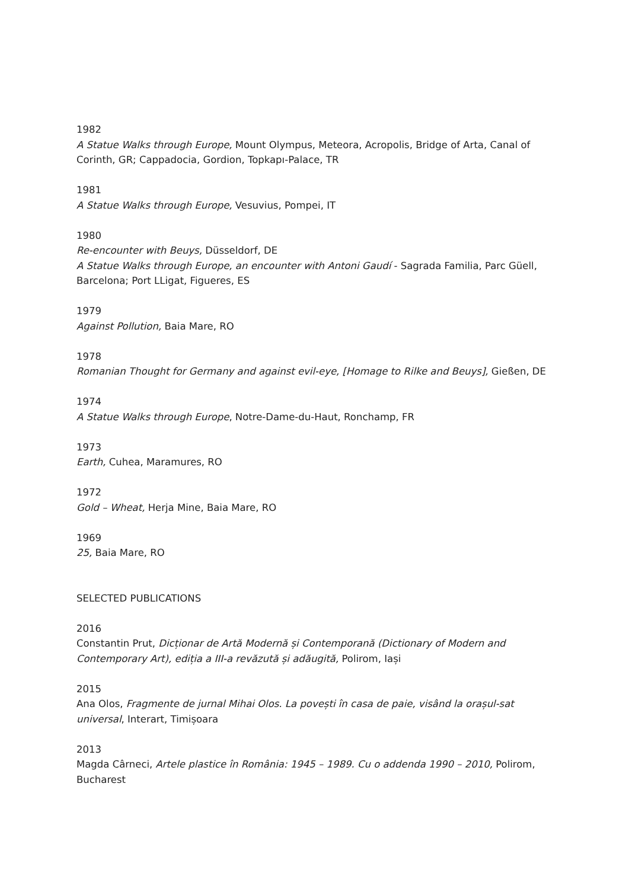1982
A Statue Walks through Europe, Mount Olympus, Meteora, Acropolis, Bridge of Arta, Canal of Corinth, GR; Cappadocia, Gordion, Topkapı-Palace, TR
1981
A Statue Walks through Europe, Vesuvius, Pompei, IT
1980
Re-encounter with Beuys, Düsseldorf, DE
A Statue Walks through Europe, an encounter with Antoni Gaudí - Sagrada Familia, Parc Güell, Barcelona; Port LLigat, Figueres, ES
1979
Against Pollution, Baia Mare, RO
1978
Romanian Thought for Germany and against evil-eye, [Homage to Rilke and Beuys], Gießen, DE
1974
A Statue Walks through Europe, Notre-Dame-du-Haut, Ronchamp, FR
1973
Earth, Cuhea, Maramures, RO
1972
Gold – Wheat, Herja Mine, Baia Mare, RO
1969
25, Baia Mare, RO
SELECTED PUBLICATIONS
2016
Constantin Prut, Dicționar de Artă Modernă și Contemporană (Dictionary of Modern and Contemporary Art), ediția a III-a revăzută și adăugită, Polirom, Iași
2015
Ana Olos, Fragmente de jurnal Mihai Olos. La povești în casa de paie, visând la orașul-sat universal, Interart, Timișoara
2013
Magda Cârneci, Artele plastice în România: 1945 – 1989. Cu o addenda 1990 – 2010, Polirom, Bucharest